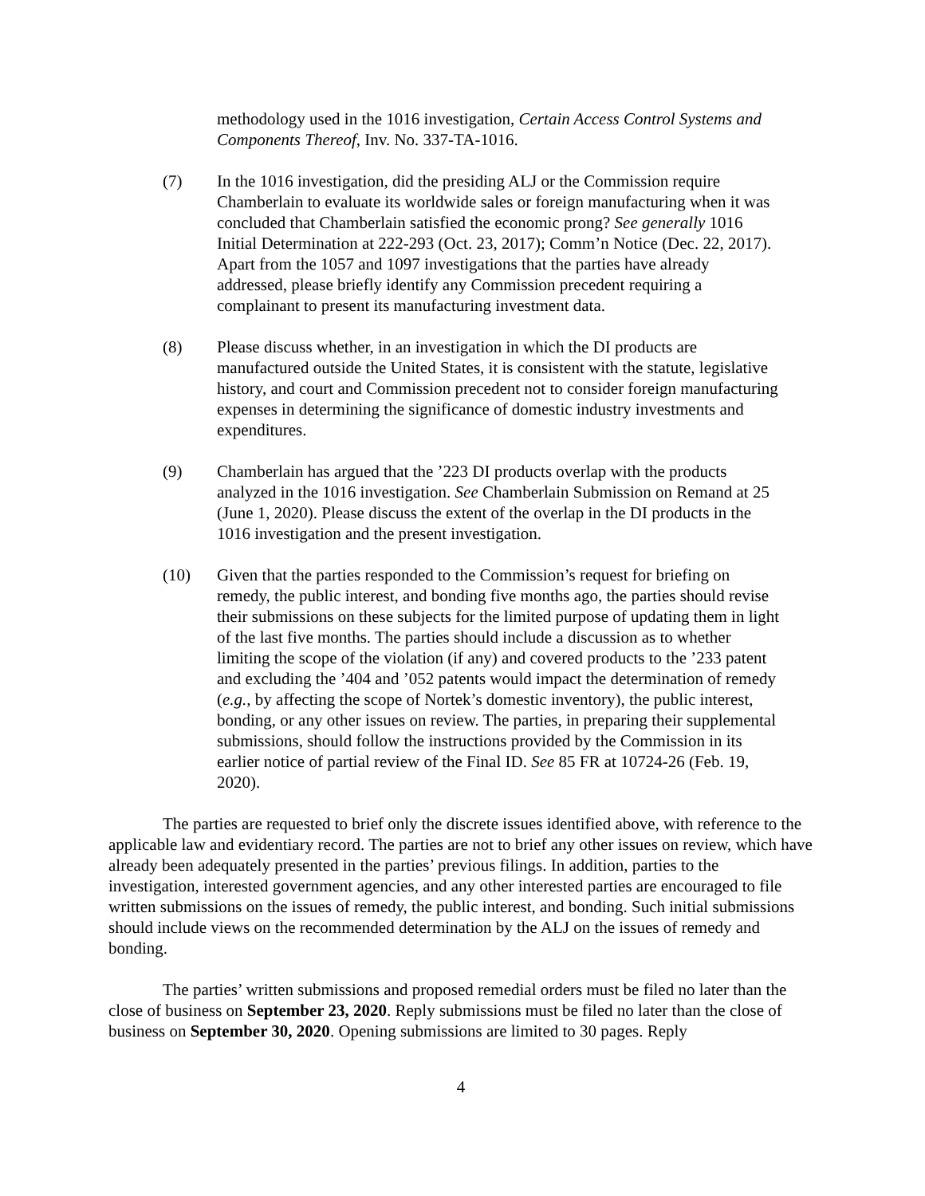methodology used in the 1016 investigation, Certain Access Control Systems and Components Thereof, Inv. No. 337-TA-1016.
(7) In the 1016 investigation, did the presiding ALJ or the Commission require Chamberlain to evaluate its worldwide sales or foreign manufacturing when it was concluded that Chamberlain satisfied the economic prong? See generally 1016 Initial Determination at 222-293 (Oct. 23, 2017); Comm’n Notice (Dec. 22, 2017). Apart from the 1057 and 1097 investigations that the parties have already addressed, please briefly identify any Commission precedent requiring a complainant to present its manufacturing investment data.
(8) Please discuss whether, in an investigation in which the DI products are manufactured outside the United States, it is consistent with the statute, legislative history, and court and Commission precedent not to consider foreign manufacturing expenses in determining the significance of domestic industry investments and expenditures.
(9) Chamberlain has argued that the ’223 DI products overlap with the products analyzed in the 1016 investigation. See Chamberlain Submission on Remand at 25 (June 1, 2020). Please discuss the extent of the overlap in the DI products in the 1016 investigation and the present investigation.
(10) Given that the parties responded to the Commission’s request for briefing on remedy, the public interest, and bonding five months ago, the parties should revise their submissions on these subjects for the limited purpose of updating them in light of the last five months. The parties should include a discussion as to whether limiting the scope of the violation (if any) and covered products to the ’233 patent and excluding the ’404 and ’052 patents would impact the determination of remedy (e.g., by affecting the scope of Nortek’s domestic inventory), the public interest, bonding, or any other issues on review. The parties, in preparing their supplemental submissions, should follow the instructions provided by the Commission in its earlier notice of partial review of the Final ID. See 85 FR at 10724-26 (Feb. 19, 2020).
The parties are requested to brief only the discrete issues identified above, with reference to the applicable law and evidentiary record. The parties are not to brief any other issues on review, which have already been adequately presented in the parties’ previous filings. In addition, parties to the investigation, interested government agencies, and any other interested parties are encouraged to file written submissions on the issues of remedy, the public interest, and bonding. Such initial submissions should include views on the recommended determination by the ALJ on the issues of remedy and bonding.
The parties’ written submissions and proposed remedial orders must be filed no later than the close of business on September 23, 2020. Reply submissions must be filed no later than the close of business on September 30, 2020. Opening submissions are limited to 30 pages. Reply
4